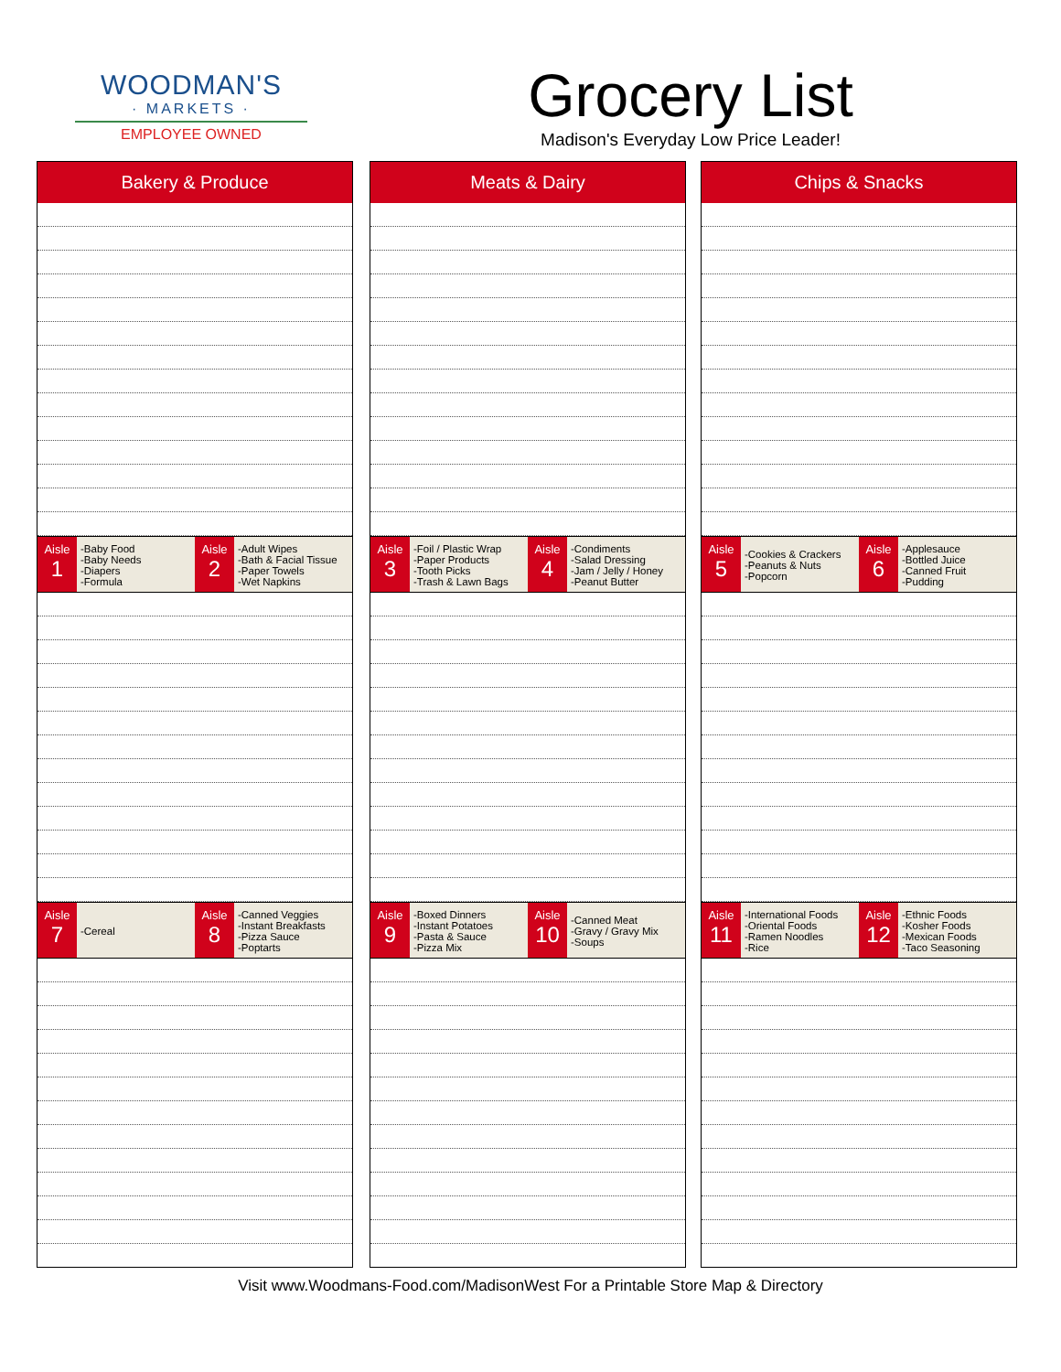WOODMAN'S
· MARKETS ·
EMPLOYEE OWNED
Grocery List
Madison's Everyday Low Price Leader!
Bakery & Produce
Aisle
1
-Baby Food
-Baby Needs
-Diapers
-Formula
Aisle
2
-Adult Wipes
-Bath & Facial Tissue
-Paper Towels
-Wet Napkins
Aisle
7
-Cereal
Aisle
8
-Canned Veggies
-Instant Breakfasts
-Pizza Sauce
-Poptarts
Meats & Dairy
Aisle
3
-Foil / Plastic Wrap
-Paper Products
-Tooth Picks
-Trash & Lawn Bags
Aisle
4
-Condiments
-Salad Dressing
-Jam / Jelly / Honey
-Peanut Butter
Aisle
9
-Boxed Dinners
-Instant Potatoes
-Pasta & Sauce
-Pizza Mix
Aisle
10
-Canned Meat
-Gravy / Gravy Mix
-Soups
Chips & Snacks
Aisle
5
-Cookies & Crackers
-Peanuts & Nuts
-Popcorn
Aisle
6
-Applesauce
-Bottled Juice
-Canned Fruit
-Pudding
Aisle
11
-International Foods
-Oriental Foods
-Ramen Noodles
-Rice
Aisle
12
-Ethnic Foods
-Kosher Foods
-Mexican Foods
-Taco Seasoning
Visit www.Woodmans-Food.com/MadisonWest For a Printable Store Map & Directory